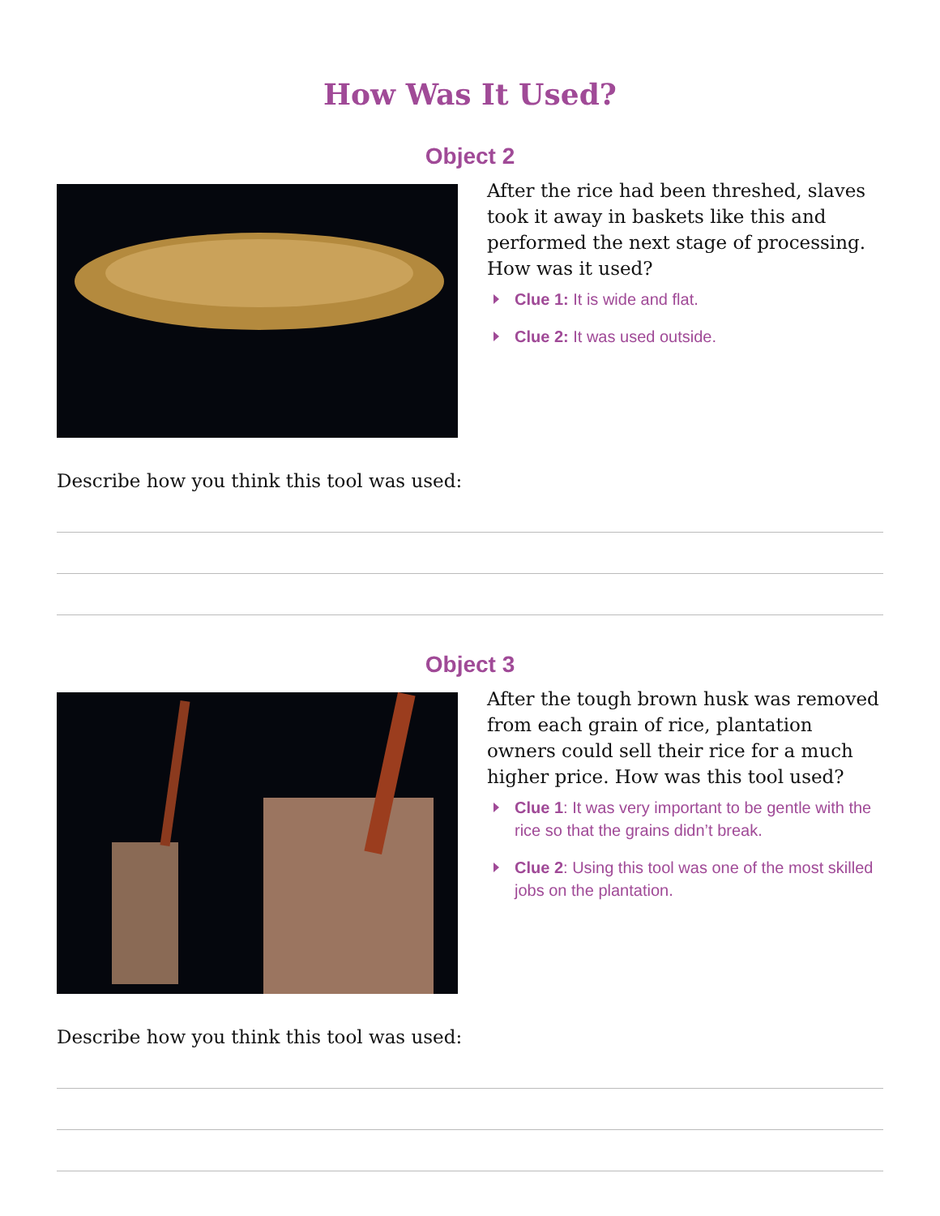How Was It Used?
Object 2
After the rice had been threshed, slaves took it away in baskets like this and performed the next stage of processing. How was it used?
Clue 1: It is wide and flat.
Clue 2: It was used outside.
Describe how you think this tool was used:
Object 3
After the tough brown husk was removed from each grain of rice, plantation owners could sell their rice for a much higher price. How was this tool used?
Clue 1: It was very important to be gentle with the rice so that the grains didn’t break.
Clue 2: Using this tool was one of the most skilled jobs on the plantation.
Describe how you think this tool was used: